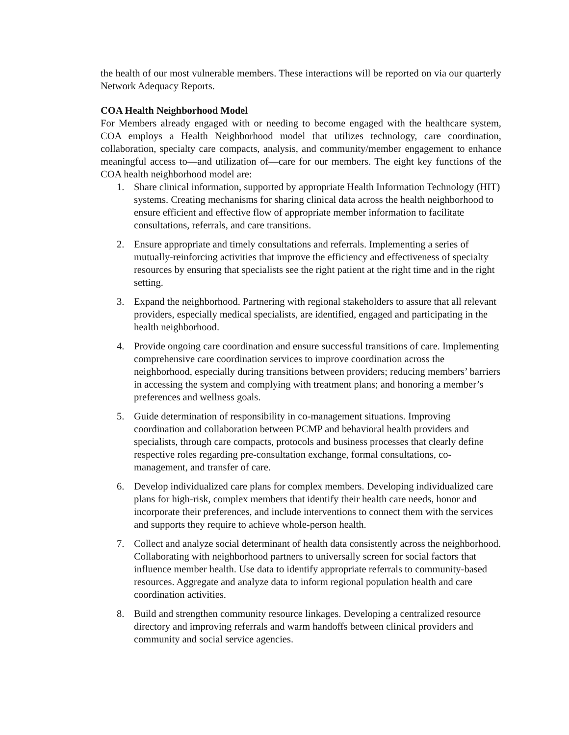the health of our most vulnerable members. These interactions will be reported on via our quarterly Network Adequacy Reports.
COA Health Neighborhood Model
For Members already engaged with or needing to become engaged with the healthcare system, COA employs a Health Neighborhood model that utilizes technology, care coordination, collaboration, specialty care compacts, analysis, and community/member engagement to enhance meaningful access to—and utilization of—care for our members. The eight key functions of the COA health neighborhood model are:
1. Share clinical information, supported by appropriate Health Information Technology (HIT) systems. Creating mechanisms for sharing clinical data across the health neighborhood to ensure efficient and effective flow of appropriate member information to facilitate consultations, referrals, and care transitions.
2. Ensure appropriate and timely consultations and referrals. Implementing a series of mutually-reinforcing activities that improve the efficiency and effectiveness of specialty resources by ensuring that specialists see the right patient at the right time and in the right setting.
3. Expand the neighborhood. Partnering with regional stakeholders to assure that all relevant providers, especially medical specialists, are identified, engaged and participating in the health neighborhood.
4. Provide ongoing care coordination and ensure successful transitions of care. Implementing comprehensive care coordination services to improve coordination across the neighborhood, especially during transitions between providers; reducing members’ barriers in accessing the system and complying with treatment plans; and honoring a member’s preferences and wellness goals.
5. Guide determination of responsibility in co-management situations. Improving coordination and collaboration between PCMP and behavioral health providers and specialists, through care compacts, protocols and business processes that clearly define respective roles regarding pre-consultation exchange, formal consultations, co-management, and transfer of care.
6. Develop individualized care plans for complex members. Developing individualized care plans for high-risk, complex members that identify their health care needs, honor and incorporate their preferences, and include interventions to connect them with the services and supports they require to achieve whole-person health.
7. Collect and analyze social determinant of health data consistently across the neighborhood. Collaborating with neighborhood partners to universally screen for social factors that influence member health. Use data to identify appropriate referrals to community-based resources. Aggregate and analyze data to inform regional population health and care coordination activities.
8. Build and strengthen community resource linkages. Developing a centralized resource directory and improving referrals and warm handoffs between clinical providers and community and social service agencies.